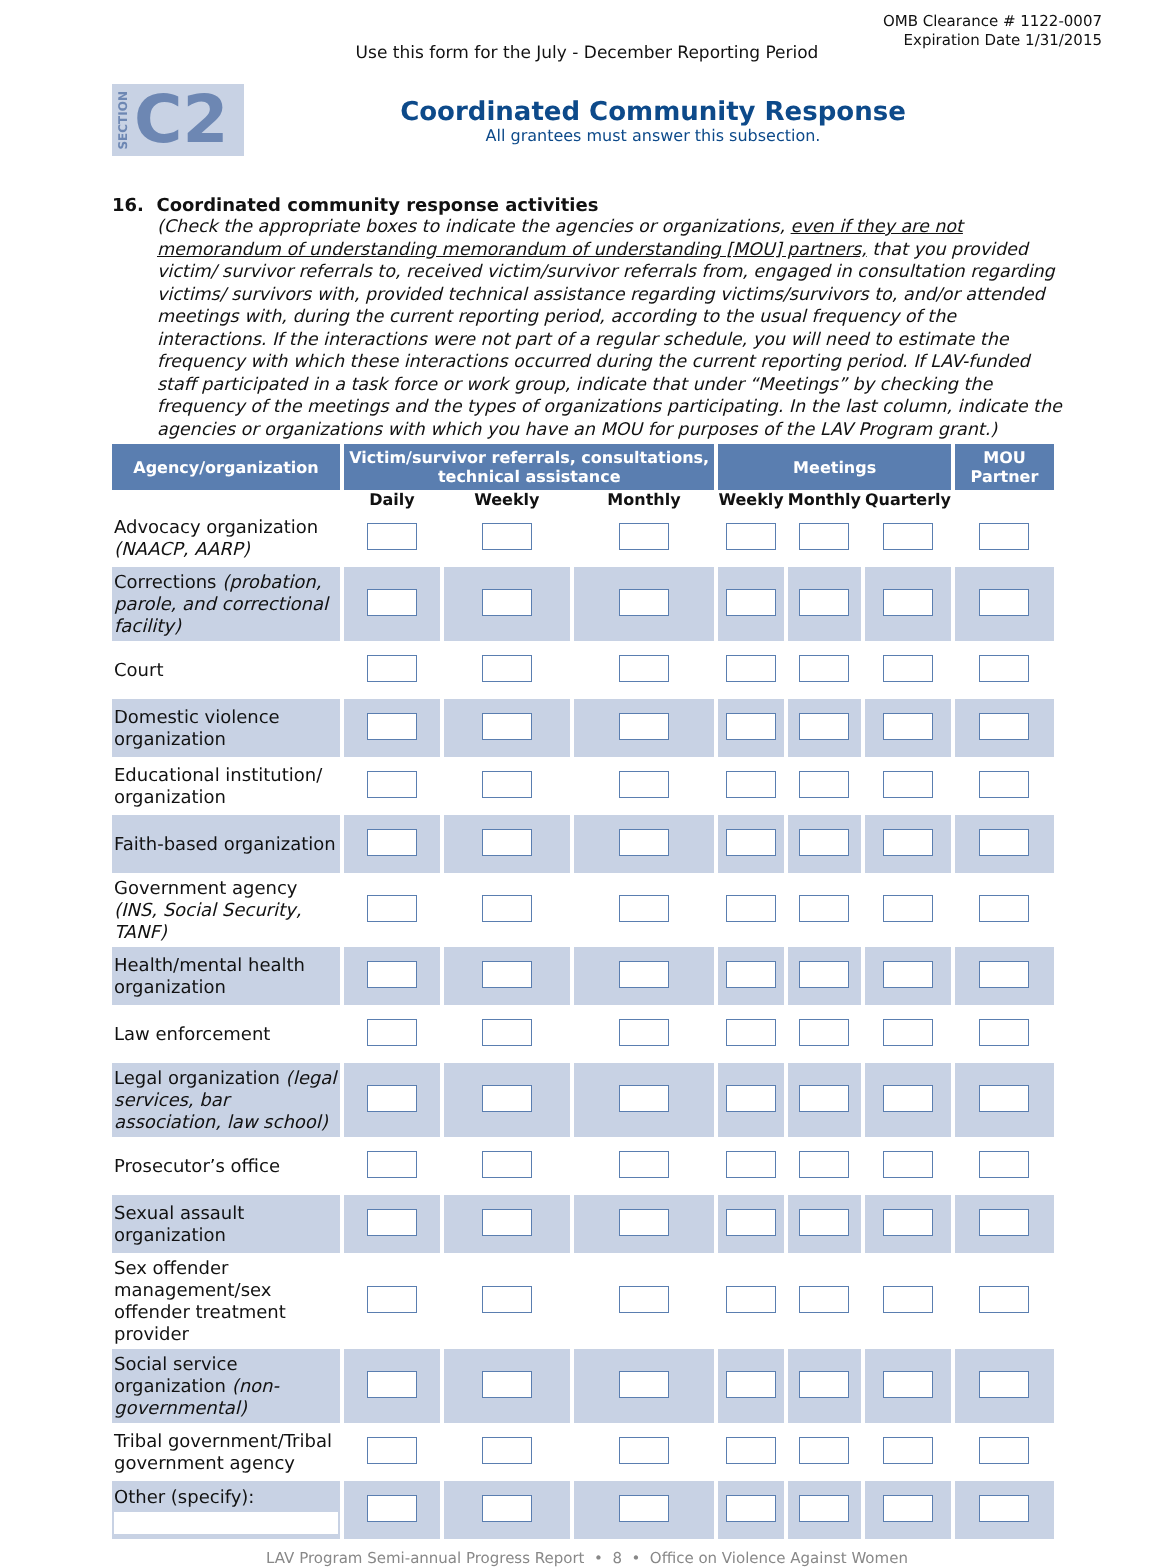OMB Clearance # 1122-0007
Expiration Date 1/31/2015
Use this form for the July - December Reporting Period
SECTION C2
Coordinated Community Response
All grantees must answer this subsection.
16. Coordinated community response activities
(Check the appropriate boxes to indicate the agencies or organizations, even if they are not memorandum of understanding memorandum of understanding [MOU] partners, that you provided victim/ survivor referrals to, received victim/survivor referrals from, engaged in consultation regarding victims/ survivors with, provided technical assistance regarding victims/survivors to, and/or attended meetings with, during the current reporting period, according to the usual frequency of the interactions. If the interactions were not part of a regular schedule, you will need to estimate the frequency with which these interactions occurred during the current reporting period. If LAV-funded staff participated in a task force or work group, indicate that under “Meetings” by checking the frequency of the meetings and the types of organizations participating. In the last column, indicate the agencies or organizations with which you have an MOU for purposes of the LAV Program grant.)
| Agency/organization | Victim/survivor referrals, consultations, technical assistance | | | Meetings | | | MOU Partner |
| --- | --- | --- | --- | --- | --- | --- | --- |
| | Daily | Weekly | Monthly | Weekly | Monthly | Quarterly | |
| Advocacy organization (NAACP, AARP) | | | | | | | |
| Corrections (probation, parole, and correctional facility) | | | | | | | |
| Court | | | | | | | |
| Domestic violence organization | | | | | | | |
| Educational institution/ organization | | | | | | | |
| Faith-based organization | | | | | | | |
| Government agency (INS, Social Security, TANF) | | | | | | | |
| Health/mental health organization | | | | | | | |
| Law enforcement | | | | | | | |
| Legal organization (legal services, bar association, law school) | | | | | | | |
| Prosecutor’s office | | | | | | | |
| Sexual assault organization | | | | | | | |
| Sex offender management/sex offender treatment provider | | | | | | | |
| Social service organization (non-governmental) | | | | | | | |
| Tribal government/Tribal government agency | | | | | | | |
| Other (specify): | | | | | | | |
LAV Program Semi-annual Progress Report • 8 • Office on Violence Against Women